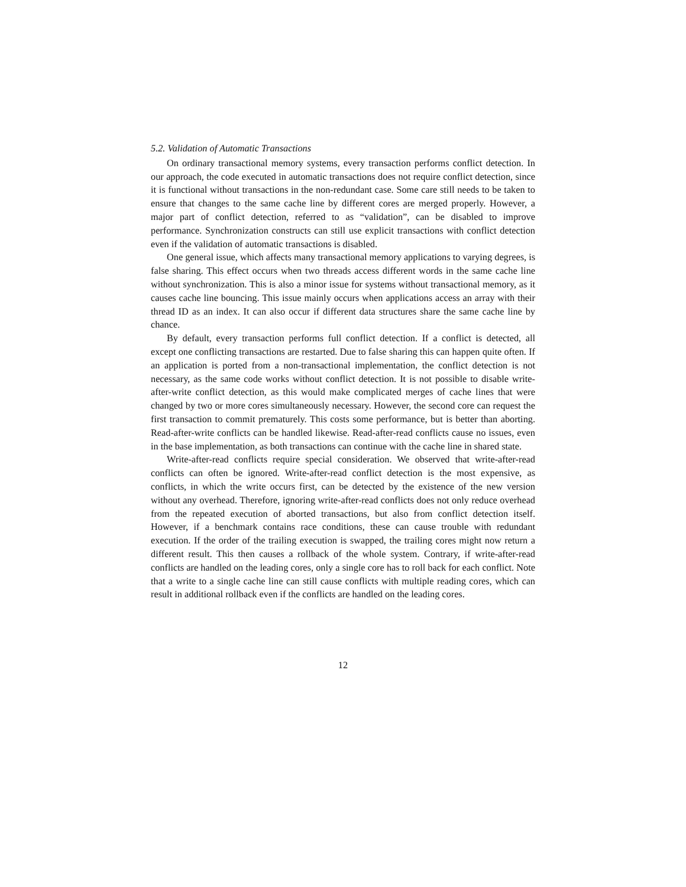5.2. Validation of Automatic Transactions
On ordinary transactional memory systems, every transaction performs conflict detection. In our approach, the code executed in automatic transactions does not require conflict detection, since it is functional without transactions in the non-redundant case. Some care still needs to be taken to ensure that changes to the same cache line by different cores are merged properly. However, a major part of conflict detection, referred to as “validation”, can be disabled to improve performance. Synchronization constructs can still use explicit transactions with conflict detection even if the validation of automatic transactions is disabled.
One general issue, which affects many transactional memory applications to varying degrees, is false sharing. This effect occurs when two threads access different words in the same cache line without synchronization. This is also a minor issue for systems without transactional memory, as it causes cache line bouncing. This issue mainly occurs when applications access an array with their thread ID as an index. It can also occur if different data structures share the same cache line by chance.
By default, every transaction performs full conflict detection. If a conflict is detected, all except one conflicting transactions are restarted. Due to false sharing this can happen quite often. If an application is ported from a non-transactional implementation, the conflict detection is not necessary, as the same code works without conflict detection. It is not possible to disable write-after-write conflict detection, as this would make complicated merges of cache lines that were changed by two or more cores simultaneously necessary. However, the second core can request the first transaction to commit prematurely. This costs some performance, but is better than aborting. Read-after-write conflicts can be handled likewise. Read-after-read conflicts cause no issues, even in the base implementation, as both transactions can continue with the cache line in shared state.
Write-after-read conflicts require special consideration. We observed that write-after-read conflicts can often be ignored. Write-after-read conflict detection is the most expensive, as conflicts, in which the write occurs first, can be detected by the existence of the new version without any overhead. Therefore, ignoring write-after-read conflicts does not only reduce overhead from the repeated execution of aborted transactions, but also from conflict detection itself. However, if a benchmark contains race conditions, these can cause trouble with redundant execution. If the order of the trailing execution is swapped, the trailing cores might now return a different result. This then causes a rollback of the whole system. Contrary, if write-after-read conflicts are handled on the leading cores, only a single core has to roll back for each conflict. Note that a write to a single cache line can still cause conflicts with multiple reading cores, which can result in additional rollback even if the conflicts are handled on the leading cores.
12